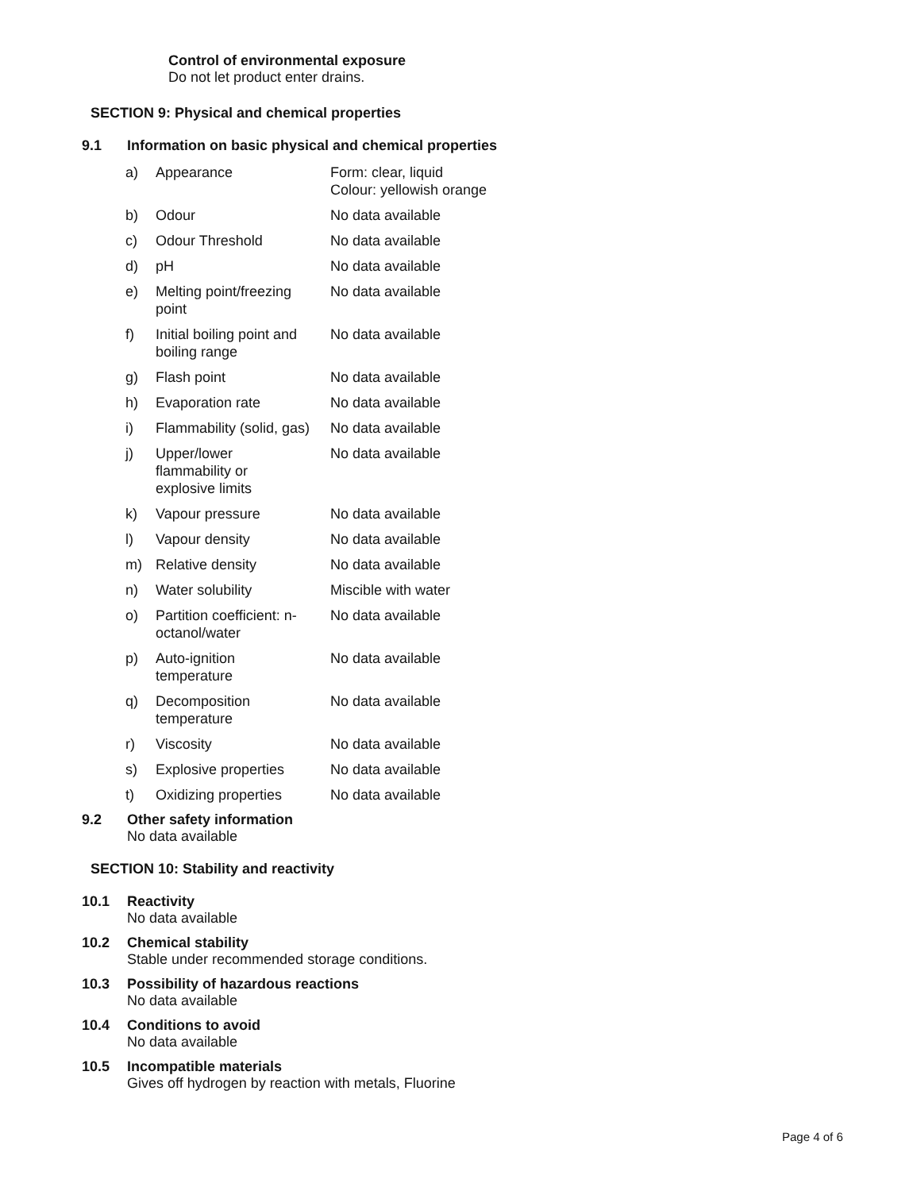Control of environmental exposure
Do not let product enter drains.
SECTION 9: Physical and chemical properties
9.1 Information on basic physical and chemical properties
| a) | Appearance | Form: clear, liquid Colour: yellowish orange |
| b) | Odour | No data available |
| c) | Odour Threshold | No data available |
| d) | pH | No data available |
| e) | Melting point/freezing point | No data available |
| f) | Initial boiling point and boiling range | No data available |
| g) | Flash point | No data available |
| h) | Evaporation rate | No data available |
| i) | Flammability (solid, gas) | No data available |
| j) | Upper/lower flammability or explosive limits | No data available |
| k) | Vapour pressure | No data available |
| l) | Vapour density | No data available |
| m) | Relative density | No data available |
| n) | Water solubility | Miscible with water |
| o) | Partition coefficient: n- octanol/water | No data available |
| p) | Auto-ignition temperature | No data available |
| q) | Decomposition temperature | No data available |
| r) | Viscosity | No data available |
| s) | Explosive properties | No data available |
| t) | Oxidizing properties | No data available |
9.2 Other safety information
No data available
SECTION 10: Stability and reactivity
10.1 Reactivity
No data available
10.2 Chemical stability
Stable under recommended storage conditions.
10.3 Possibility of hazardous reactions
No data available
10.4 Conditions to avoid
No data available
10.5 Incompatible materials
Gives off hydrogen by reaction with metals, Fluorine
Page 4 of 6